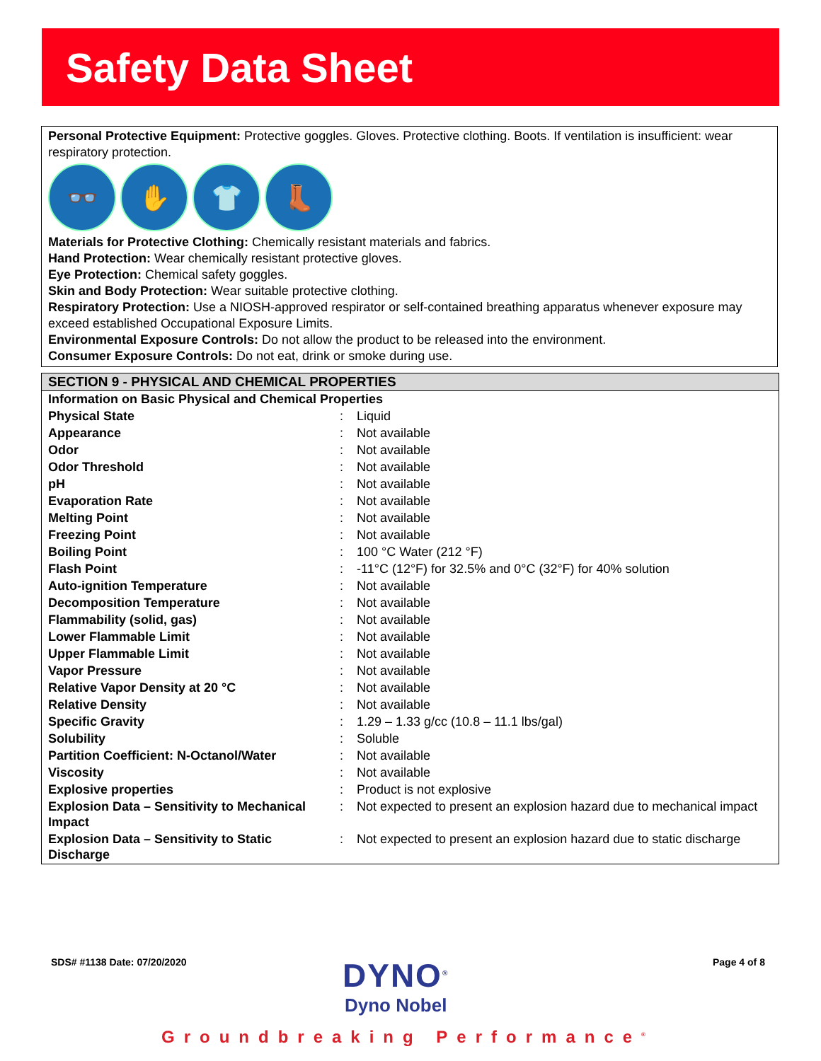Safety Data Sheet
Personal Protective Equipment: Protective goggles. Gloves. Protective clothing. Boots. If ventilation is insufficient: wear respiratory protection.
👓 ✋ 👕 👢
Materials for Protective Clothing: Chemically resistant materials and fabrics.
Hand Protection: Wear chemically resistant protective gloves.
Eye Protection: Chemical safety goggles.
Skin and Body Protection: Wear suitable protective clothing.
Respiratory Protection: Use a NIOSH-approved respirator or self-contained breathing apparatus whenever exposure may exceed established Occupational Exposure Limits.
Environmental Exposure Controls: Do not allow the product to be released into the environment.
Consumer Exposure Controls: Do not eat, drink or smoke during use.
SECTION 9 - PHYSICAL AND CHEMICAL PROPERTIES
| Information on Basic Physical and Chemical Properties | | |
| Physical State | : | Liquid |
| Appearance | : | Not available |
| Odor | : | Not available |
| Odor Threshold | : | Not available |
| pH | : | Not available |
| Evaporation Rate | : | Not available |
| Melting Point | : | Not available |
| Freezing Point | : | Not available |
| Boiling Point | : | 100 °C Water (212 °F) |
| Flash Point | : | -11°C (12°F) for 32.5% and 0°C (32°F) for 40% solution |
| Auto-ignition Temperature | : | Not available |
| Decomposition Temperature | : | Not available |
| Flammability (solid, gas) | : | Not available |
| Lower Flammable Limit | : | Not available |
| Upper Flammable Limit | : | Not available |
| Vapor Pressure | : | Not available |
| Relative Vapor Density at 20 °C | : | Not available |
| Relative Density | : | Not available |
| Specific Gravity | : | 1.29 – 1.33 g/cc (10.8 – 11.1 lbs/gal) |
| Solubility | : | Soluble |
| Partition Coefficient: N-Octanol/Water | : | Not available |
| Viscosity | : | Not available |
| Explosive properties | : | Product is not explosive |
| Explosion Data – Sensitivity to Mechanical Impact | : | Not expected to present an explosion hazard due to mechanical impact |
| Explosion Data – Sensitivity to Static Discharge | : | Not expected to present an explosion hazard due to static discharge |
SDS# #1138 Date: 07/20/2020
DYNO<sup>®</sup>
Dyno Nobel
Page 4 of 8
Groundbreaking Performance<sup>®</sup>